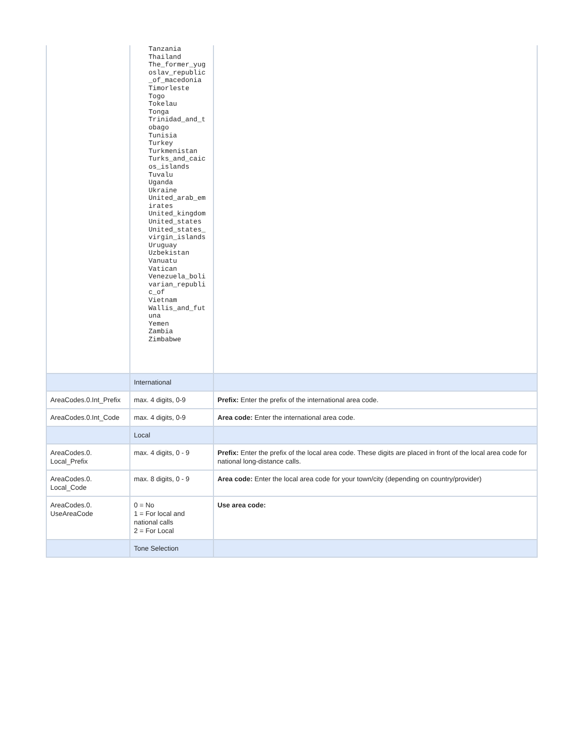| | Tanzania Thailand The_former_yug oslav_republic _of_macedonia Timorleste Togo Tokelau Tonga Trinidad_and_t obago Tunisia Turkey Turkmenistan Turks_and_caic os_islands Tuvalu Uganda Ukraine United_arab_em irates United_kingdom United_states United_states_ virgin_islands Uruguay Uzbekistan Vanuatu Vatican Venezuela_boli varian_republi c_of Vietnam Wallis_and_fut una Yemen Zambia Zimbabwe | |
| | International | |
| AreaCodes.0.Int_Prefix | max. 4 digits, 0-9 | Prefix: Enter the prefix of the international area code. |
| AreaCodes.0.Int_Code | max. 4 digits, 0-9 | Area code: Enter the international area code. |
| | Local | |
| AreaCodes.0. Local_Prefix | max. 4 digits, 0 - 9 | Prefix: Enter the prefix of the local area code. These digits are placed in front of the local area code for national long-distance calls. |
| AreaCodes.0. Local_Code | max. 8 digits, 0 - 9 | Area code: Enter the local area code for your town/city (depending on country/provider) |
| AreaCodes.0. UseAreaCode | 0 = No 1 = For local and national calls 2 = For Local | Use area code: |
| | Tone Selection | |